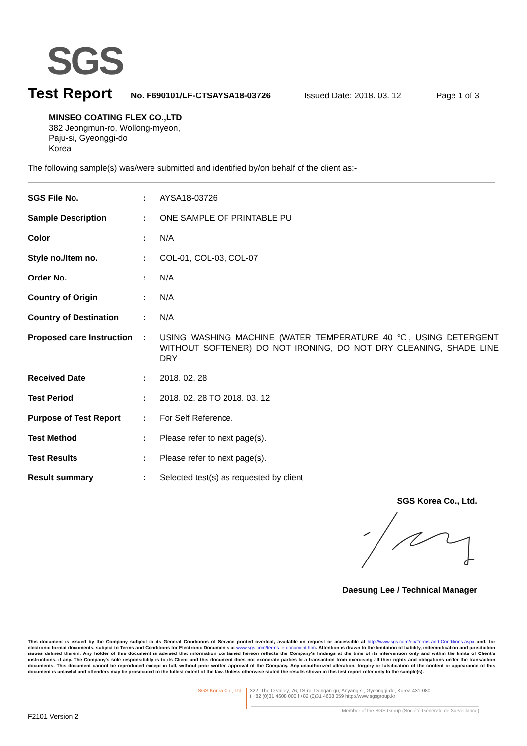SGS
Test Report
No. F690101/LF-CTSAYSA18-03726 Issued Date: 2018. 03. 12 Page 1 of 3
MINSEO COATING FLEX CO.,LTD
382 Jeongmun-ro, Wollong-myeon,
Paju-si, Gyeonggi-do
Korea
The following sample(s) was/were submitted and identified by/on behalf of the client as:-
| SGS File No. | : | AYSA18-03726 |
| Sample Description | : | ONE SAMPLE OF PRINTABLE PU |
| Color | : | N/A |
| Style no./Item no. | : | COL-01, COL-03, COL-07 |
| Order No. | : | N/A |
| Country of Origin | : | N/A |
| Country of Destination | : | N/A |
| Proposed care Instruction | : | USING WASHING MACHINE (WATER TEMPERATURE 40 ℃, USING DETERGENT WITHOUT SOFTENER) DO NOT IRONING, DO NOT DRY CLEANING, SHADE LINE DRY |
| Received Date | : | 2018. 02. 28 |
| Test Period | : | 2018. 02. 28 TO 2018. 03. 12 |
| Purpose of Test Report | : | For Self Reference. |
| Test Method | : | Please refer to next page(s). |
| Test Results | : | Please refer to next page(s). |
| Result summary | : | Selected test(s) as requested by client |
SGS Korea Co., Ltd.
Daesung Lee / Technical Manager
This document is issued by the Company subject to its General Conditions of Service printed overleaf, available on request or accessible at http://www.sgs.com/en/Terms-and-Conditions.aspx and, for electronic format documents, subject to Terms and Conditions for Electronic Documents at www.sgs.com/terms_e-document.htm. Attention is drawn to the limitation of liability, indemnification and jurisdiction issues defined therein. Any holder of this document is advised that information contained hereon reflects the Company's findings at the time of its intervention only and within the limits of Client's instructions, if any. The Company's sole responsibility is to its Client and this document does not exonerate parties to a transaction from exercising all their rights and obligations under the transaction documents. This document cannot be reproduced except in full, without prior written approval of the Company. Any unauthorized alteration, forgery or falsification of the content or appearance of this document is unlawful and offenders may be prosecuted to the fullest extent of the law. Unless otherwise stated the results shown in this test report refer only to the sample(s).
SGS Korea Co., Ltd.
322, The O valley, 76, LS-ro, Dongan-gu, Anyang-si, Gyeonggi-do, Korea 431-080
t +82 (0)31 4608 000 f +82 (0)31 4608 059 http://www.sgsgroup.kr
Member of the SGS Group (Société Générale de Surveillance)
F2101 Version 2